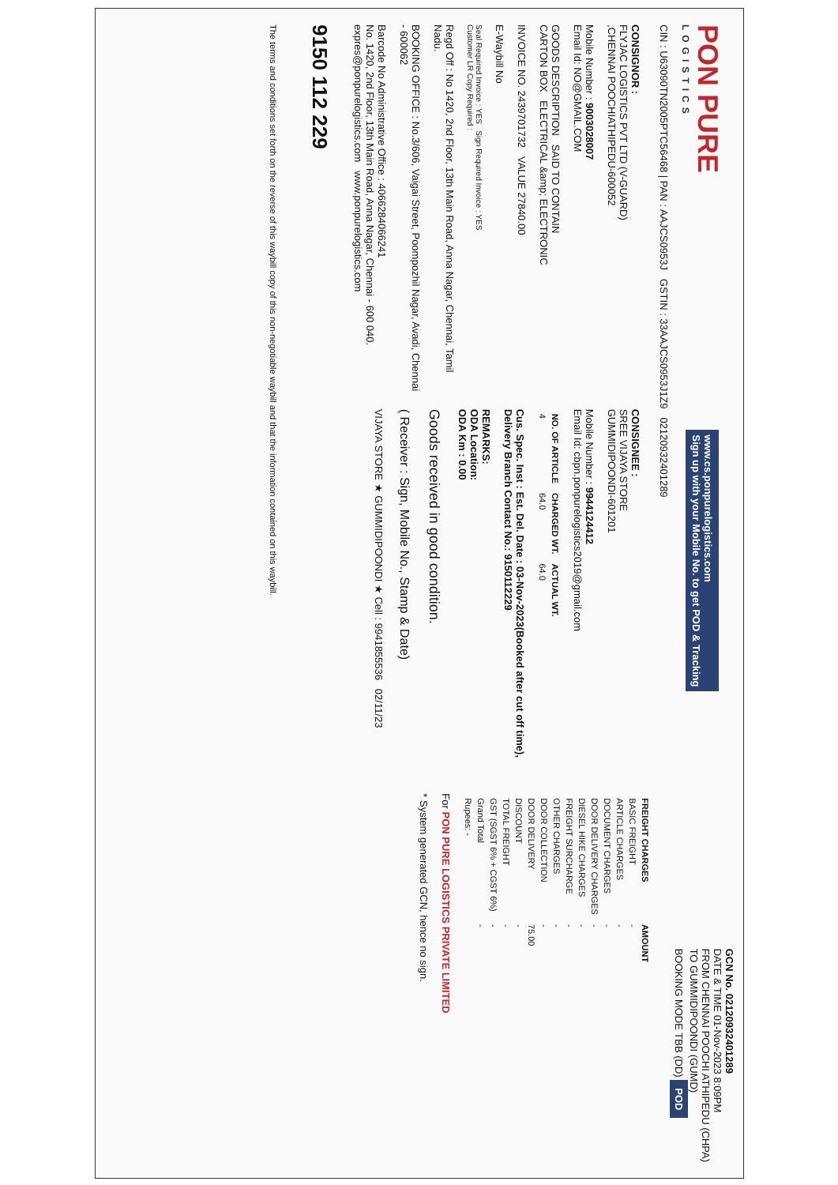PON PURE
LOGISTICS
www.cs.ponpurelogistics.com
Sign up with your Mobile No. to get POD & Tracking
GCN No. 02120932401289
DATE & TIME 01-Nov-2023 8:09PM
FROM CHENNAI POOCHI ATHIPEDU (CHPA)
TO GUMMIDIPOONDI (GUMD)
BOOKING MODE TBB (DD) POD
CIN : U63090TN2005PTC56468 | PAN : AAJCS0953J GSTIN : 33AAJCS0953J1Z9 02120932401289
CONSIGNOR :
FLYJAC LOGISTICS PVT LTD (V-GUARD)
,CHENNAI POOCHIATHIPEDU-600052
Mobile Number : 9003028007
Email Id: NO@GMAIL.COM
GOODS DESCRIPTION SAID TO CONTAIN
CARTON BOX ELECTRICAL &amp; ELECTRONIC
INVOICE NO. 2439701732 VALUE 27840.00
E-Waybill No
Seal Required Invoice : YES Sign Required Invoice : YES
Customer LR Copy Required :
Regd Off : No 1420, 2nd Floor, 13th Main Road, Anna Nagar, Chennai, Tamil Nadu.
BOOKING OFFICE : No.3/606, Vaigai Street, Poompozhil Nagar, Avadi, Chennai - 600062
Barcode No Administrative Office : 4066284066241
No. 1420, 2nd Floor, 13th Main Road, Anna Nagar, Chennai - 600 040.
expres@ponpurelogistics.com www.ponpurelogistics.com
9150 112 229
CONSIGNEE :
SREE VIJAYA STORE
GUMMIDIPOONDI-601201
Mobile Number : 9944124412
Email Id: cbpn.ponpurelogistics2019@gmail.com
| NO. OF ARTICLE | CHARGED WT. | ACTUAL WT. |
| --- | --- | --- |
| 4 | 64.0 | 64.0 |
Cus. Spec. Inst : Est. Del. Date : 03-Nov-2023(Booked after cut off time), Delivery Branch Contact No.: 9150112229
REMARKS:
ODA Location:
ODA Km : 0.00
Goods received in good condition.
( Receiver : Sign, Mobile No., Stamp & Date)
VIJAYA STORE ★ GUMMIDIPOONDI ★ Cell : 9941855536 02/11/23
| FREIGHT CHARGES | AMOUNT |
| --- | --- |
| BASIC FREIGHT | - |
| ARTICLE CHARGES | - |
| DOCUMENT CHARGES | - |
| DOOR DELIVERY CHARGES | - |
| DIESEL HIKE CHARGES | - |
| FREIGHT SURCHARGE | - |
| OTHER CHARGES | - |
| DOOR COLLECTION | - |
| DOOR DELIVERY | 75.00 |
| DISCOUNT | - |
| TOTAL FREIGHT | - |
| GST (SGST 6% + CGST 6%) | - |
| Grand Total | - |
| Rupees: - | |
For PON PURE LOGISTICS PRIVATE LIMITED
* System generated GCN, hence no sign.
The terms and conditions set forth on the reverse of this waybill copy of this non-negotiable waybill and that the information contained on this waybill.